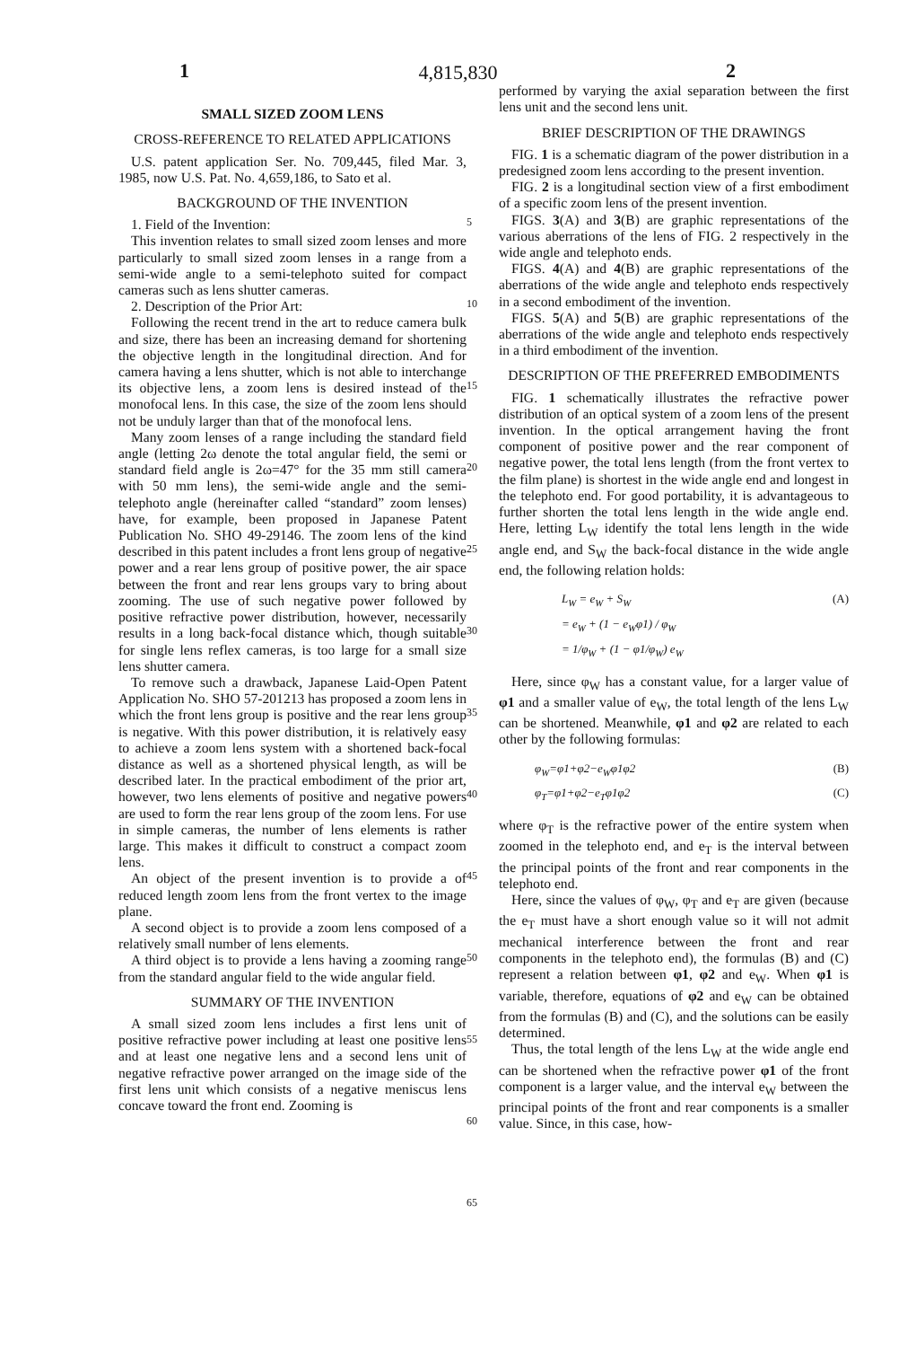4,815,830
1 2
SMALL SIZED ZOOM LENS
CROSS-REFERENCE TO RELATED APPLICATIONS
U.S. patent application Ser. No. 709,445, filed Mar. 3, 1985, now U.S. Pat. No. 4,659,186, to Sato et al.
BACKGROUND OF THE INVENTION
1. Field of the Invention:
This invention relates to small sized zoom lenses and more particularly to small sized zoom lenses in a range from a semi-wide angle to a semi-telephoto suited for compact cameras such as lens shutter cameras.
2. Description of the Prior Art:
Following the recent trend in the art to reduce camera bulk and size, there has been an increasing demand for shortening the objective length in the longitudinal direction. And for camera having a lens shutter, which is not able to interchange its objective lens, a zoom lens is desired instead of the monofocal lens. In this case, the size of the zoom lens should not be unduly larger than that of the monofocal lens.
Many zoom lenses of a range including the standard field angle (letting 2ω denote the total angular field, the semi or standard field angle is 2ω=47° for the 35 mm still camera with 50 mm lens), the semi-wide angle and the semi-telephoto angle (hereinafter called “standard” zoom lenses) have, for example, been proposed in Japanese Patent Publication No. SHO 49-29146. The zoom lens of the kind described in this patent includes a front lens group of negative power and a rear lens group of positive power, the air space between the front and rear lens groups vary to bring about zooming. The use of such negative power followed by positive refractive power distribution, however, necessarily results in a long back-focal distance which, though suitable for single lens reflex cameras, is too large for a small size lens shutter camera.
To remove such a drawback, Japanese Laid-Open Patent Application No. SHO 57-201213 has proposed a zoom lens in which the front lens group is positive and the rear lens group is negative. With this power distribution, it is relatively easy to achieve a zoom lens system with a shortened back-focal distance as well as a shortened physical length, as will be described later. In the practical embodiment of the prior art, however, two lens elements of positive and negative powers are used to form the rear lens group of the zoom lens. For use in simple cameras, the number of lens elements is rather large. This makes it difficult to construct a compact zoom lens.
An object of the present invention is to provide a of reduced length zoom lens from the front vertex to the image plane.
A second object is to provide a zoom lens composed of a relatively small number of lens elements.
A third object is to provide a lens having a zooming range from the standard angular field to the wide angular field.
SUMMARY OF THE INVENTION
A small sized zoom lens includes a first lens unit of positive refractive power including at least one positive lens and at least one negative lens and a second lens unit of negative refractive power arranged on the image side of the first lens unit which consists of a negative meniscus lens concave toward the front end. Zooming is
5
10
15
20
25
30
35
40
45
50
55
60
65
performed by varying the axial separation between the first lens unit and the second lens unit.
BRIEF DESCRIPTION OF THE DRAWINGS
FIG. 1 is a schematic diagram of the power distribution in a predesigned zoom lens according to the present invention.
FIG. 2 is a longitudinal section view of a first embodiment of a specific zoom lens of the present invention.
FIGS. 3(A) and 3(B) are graphic representations of the various aberrations of the lens of FIG. 2 respectively in the wide angle and telephoto ends.
FIGS. 4(A) and 4(B) are graphic representations of the aberrations of the wide angle and telephoto ends respectively in a second embodiment of the invention.
FIGS. 5(A) and 5(B) are graphic representations of the aberrations of the wide angle and telephoto ends respectively in a third embodiment of the invention.
DESCRIPTION OF THE PREFERRED EMBODIMENTS
FIG. 1 schematically illustrates the refractive power distribution of an optical system of a zoom lens of the present invention. In the optical arrangement having the front component of positive power and the rear component of negative power, the total lens length (from the front vertex to the film plane) is shortest in the wide angle end and longest in the telephoto end. For good portability, it is advantageous to further shorten the total lens length in the wide angle end. Here, letting L<sub>W</sub> identify the total lens length in the wide angle end, and S<sub>W</sub> the back-focal distance in the wide angle end, the following relation holds:
L<sub>W</sub> = e<sub>W</sub> + S<sub>W</sub> (A)
= e<sub>W</sub> + (1 − e<sub>W</sub>φ1) / φ<sub>W</sub>
= 1/φ<sub>W</sub> + (1 − φ1/φ<sub>W</sub>) e<sub>W</sub>
Here, since φ<sub>W</sub> has a constant value, for a larger value of φ1 and a smaller value of e<sub>W</sub>, the total length of the lens L<sub>W</sub> can be shortened. Meanwhile, φ1 and φ2 are related to each other by the following formulas:
φ<sub>W</sub>=φ1+φ2−e<sub>W</sub>φ1φ2 (B)
φ<sub>T</sub>=φ1+φ2−e<sub>T</sub>φ1φ2 (C)
where φ<sub>T</sub> is the refractive power of the entire system when zoomed in the telephoto end, and e<sub>T</sub> is the interval between the principal points of the front and rear components in the telephoto end.
Here, since the values of φ<sub>W</sub>, φ<sub>T</sub> and e<sub>T</sub> are given (because the e<sub>T</sub> must have a short enough value so it will not admit mechanical interference between the front and rear components in the telephoto end), the formulas (B) and (C) represent a relation between φ1, φ2 and e<sub>W</sub>. When φ1 is variable, therefore, equations of φ2 and e<sub>W</sub> can be obtained from the formulas (B) and (C), and the solutions can be easily determined.
Thus, the total length of the lens L<sub>W</sub> at the wide angle end can be shortened when the refractive power φ1 of the front component is a larger value, and the interval e<sub>W</sub> between the principal points of the front and rear components is a smaller value. Since, in this case, how-